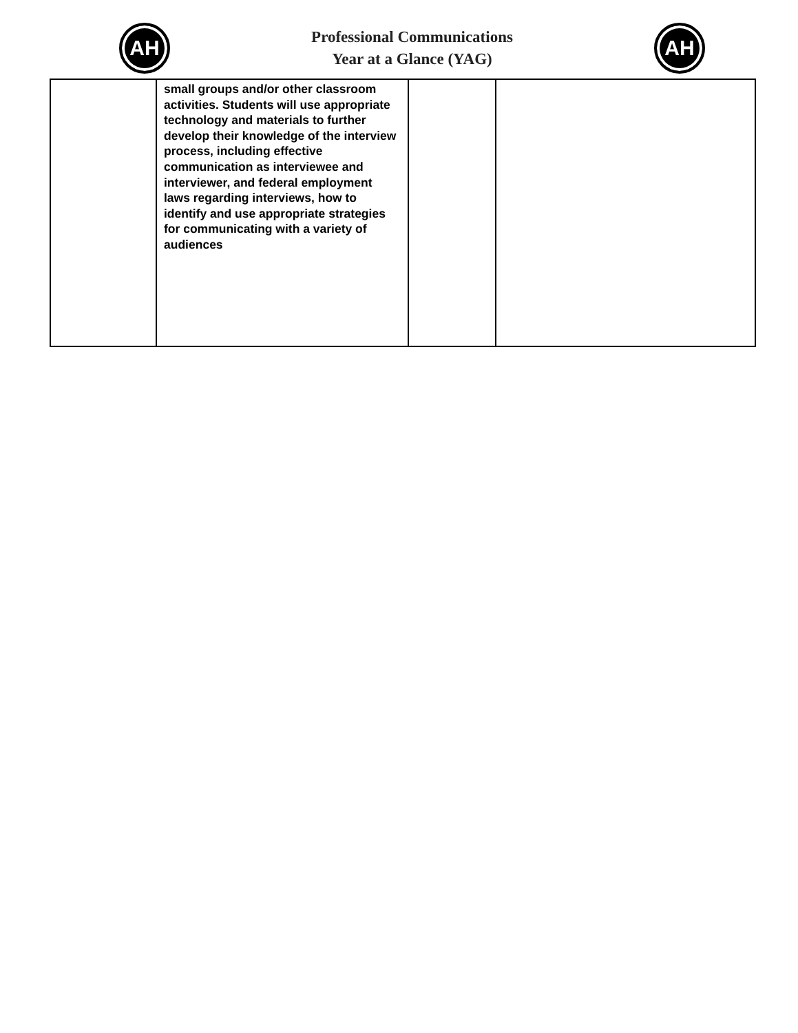AH
Professional Communications
Year at a Glance (YAG)
AH
| | small groups and/or other classroom activities. Students will use appropriate technology and materials to further develop their knowledge of the interview process, including effective communication as interviewee and interviewer, and federal employment laws regarding interviews, how to identify and use appropriate strategies for communicating with a variety of audiences | | |